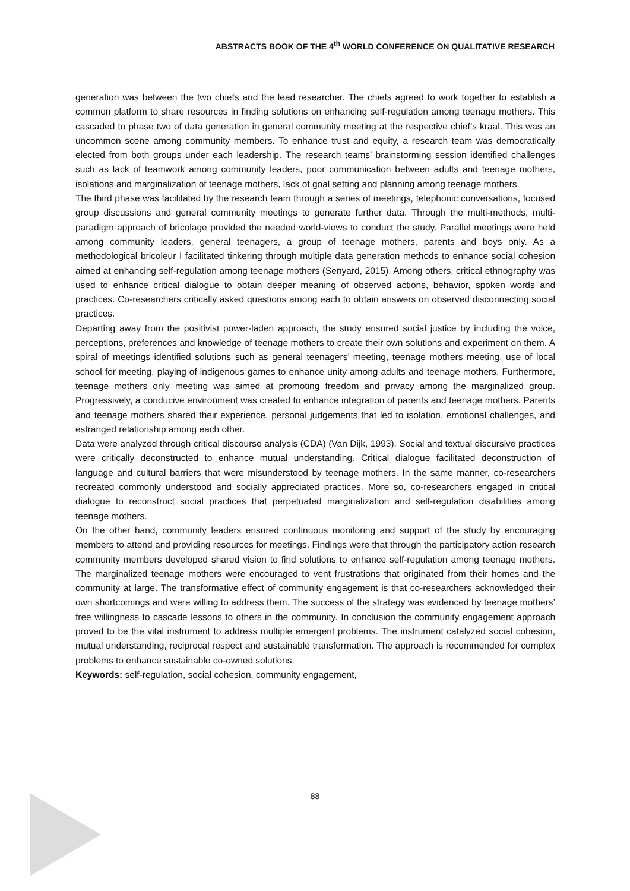ABSTRACTS BOOK OF THE 4<sup>th</sup> WORLD CONFERENCE ON QUALITATIVE RESEARCH
generation was between the two chiefs and the lead researcher. The chiefs agreed to work together to establish a common platform to share resources in finding solutions on enhancing self-regulation among teenage mothers. This cascaded to phase two of data generation in general community meeting at the respective chief’s kraal. This was an uncommon scene among community members. To enhance trust and equity, a research team was democratically elected from both groups under each leadership. The research teams’ brainstorming session identified challenges such as lack of teamwork among community leaders, poor communication between adults and teenage mothers, isolations and marginalization of teenage mothers, lack of goal setting and planning among teenage mothers.
The third phase was facilitated by the research team through a series of meetings, telephonic conversations, focused group discussions and general community meetings to generate further data. Through the multi-methods, multi-paradigm approach of bricolage provided the needed world-views to conduct the study. Parallel meetings were held among community leaders, general teenagers, a group of teenage mothers, parents and boys only. As a methodological bricoleur I facilitated tinkering through multiple data generation methods to enhance social cohesion aimed at enhancing self-regulation among teenage mothers (Senyard, 2015). Among others, critical ethnography was used to enhance critical dialogue to obtain deeper meaning of observed actions, behavior, spoken words and practices. Co-researchers critically asked questions among each to obtain answers on observed disconnecting social practices.
Departing away from the positivist power-laden approach, the study ensured social justice by including the voice, perceptions, preferences and knowledge of teenage mothers to create their own solutions and experiment on them. A spiral of meetings identified solutions such as general teenagers’ meeting, teenage mothers meeting, use of local school for meeting, playing of indigenous games to enhance unity among adults and teenage mothers. Furthermore, teenage mothers only meeting was aimed at promoting freedom and privacy among the marginalized group. Progressively, a conducive environment was created to enhance integration of parents and teenage mothers. Parents and teenage mothers shared their experience, personal judgements that led to isolation, emotional challenges, and estranged relationship among each other.
Data were analyzed through critical discourse analysis (CDA) (Van Dijk, 1993). Social and textual discursive practices were critically deconstructed to enhance mutual understanding. Critical dialogue facilitated deconstruction of language and cultural barriers that were misunderstood by teenage mothers. In the same manner, co-researchers recreated commonly understood and socially appreciated practices. More so, co-researchers engaged in critical dialogue to reconstruct social practices that perpetuated marginalization and self-regulation disabilities among teenage mothers.
On the other hand, community leaders ensured continuous monitoring and support of the study by encouraging members to attend and providing resources for meetings. Findings were that through the participatory action research community members developed shared vision to find solutions to enhance self-regulation among teenage mothers. The marginalized teenage mothers were encouraged to vent frustrations that originated from their homes and the community at large. The transformative effect of community engagement is that co-researchers acknowledged their own shortcomings and were willing to address them. The success of the strategy was evidenced by teenage mothers’ free willingness to cascade lessons to others in the community. In conclusion the community engagement approach proved to be the vital instrument to address multiple emergent problems. The instrument catalyzed social cohesion, mutual understanding, reciprocal respect and sustainable transformation. The approach is recommended for complex problems to enhance sustainable co-owned solutions.
Keywords: self-regulation, social cohesion, community engagement,
88